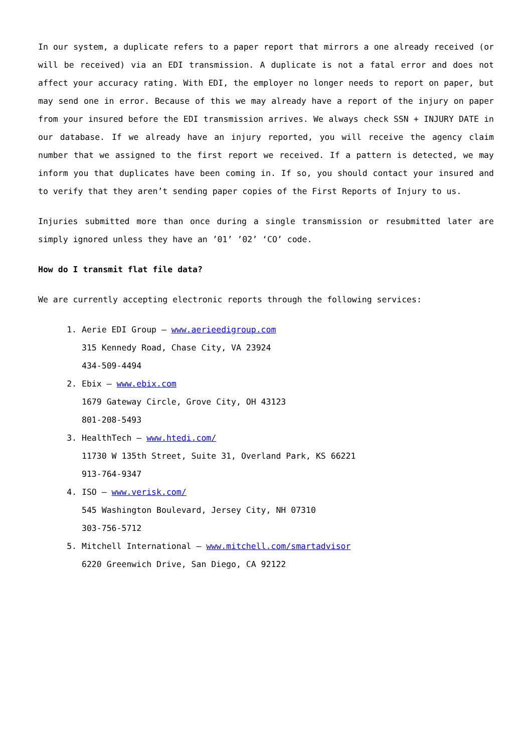In our system, a duplicate refers to a paper report that mirrors a one already received (or will be received) via an EDI transmission. A duplicate is not a fatal error and does not affect your accuracy rating. With EDI, the employer no longer needs to report on paper, but may send one in error. Because of this we may already have a report of the injury on paper from your insured before the EDI transmission arrives. We always check SSN + INJURY DATE in our database. If we already have an injury reported, you will receive the agency claim number that we assigned to the first report we received. If a pattern is detected, we may inform you that duplicates have been coming in. If so, you should contact your insured and to verify that they aren’t sending paper copies of the First Reports of Injury to us.
Injuries submitted more than once during a single transmission or resubmitted later are simply ignored unless they have an ’01’ ’02’ ‘CO’ code.
How do I transmit flat file data?
We are currently accepting electronic reports through the following services:
1. Aerie EDI Group – www.aerieedigroup.com
315 Kennedy Road, Chase City, VA 23924
434-509-4494
2. Ebix – www.ebix.com
1679 Gateway Circle, Grove City, OH 43123
801-208-5493
3. HealthTech – www.htedi.com/
11730 W 135th Street, Suite 31, Overland Park, KS 66221
913-764-9347
4. ISO – www.verisk.com/
545 Washington Boulevard, Jersey City, NH 07310
303-756-5712
5. Mitchell International – www.mitchell.com/smartadvisor
6220 Greenwich Drive, San Diego, CA 92122